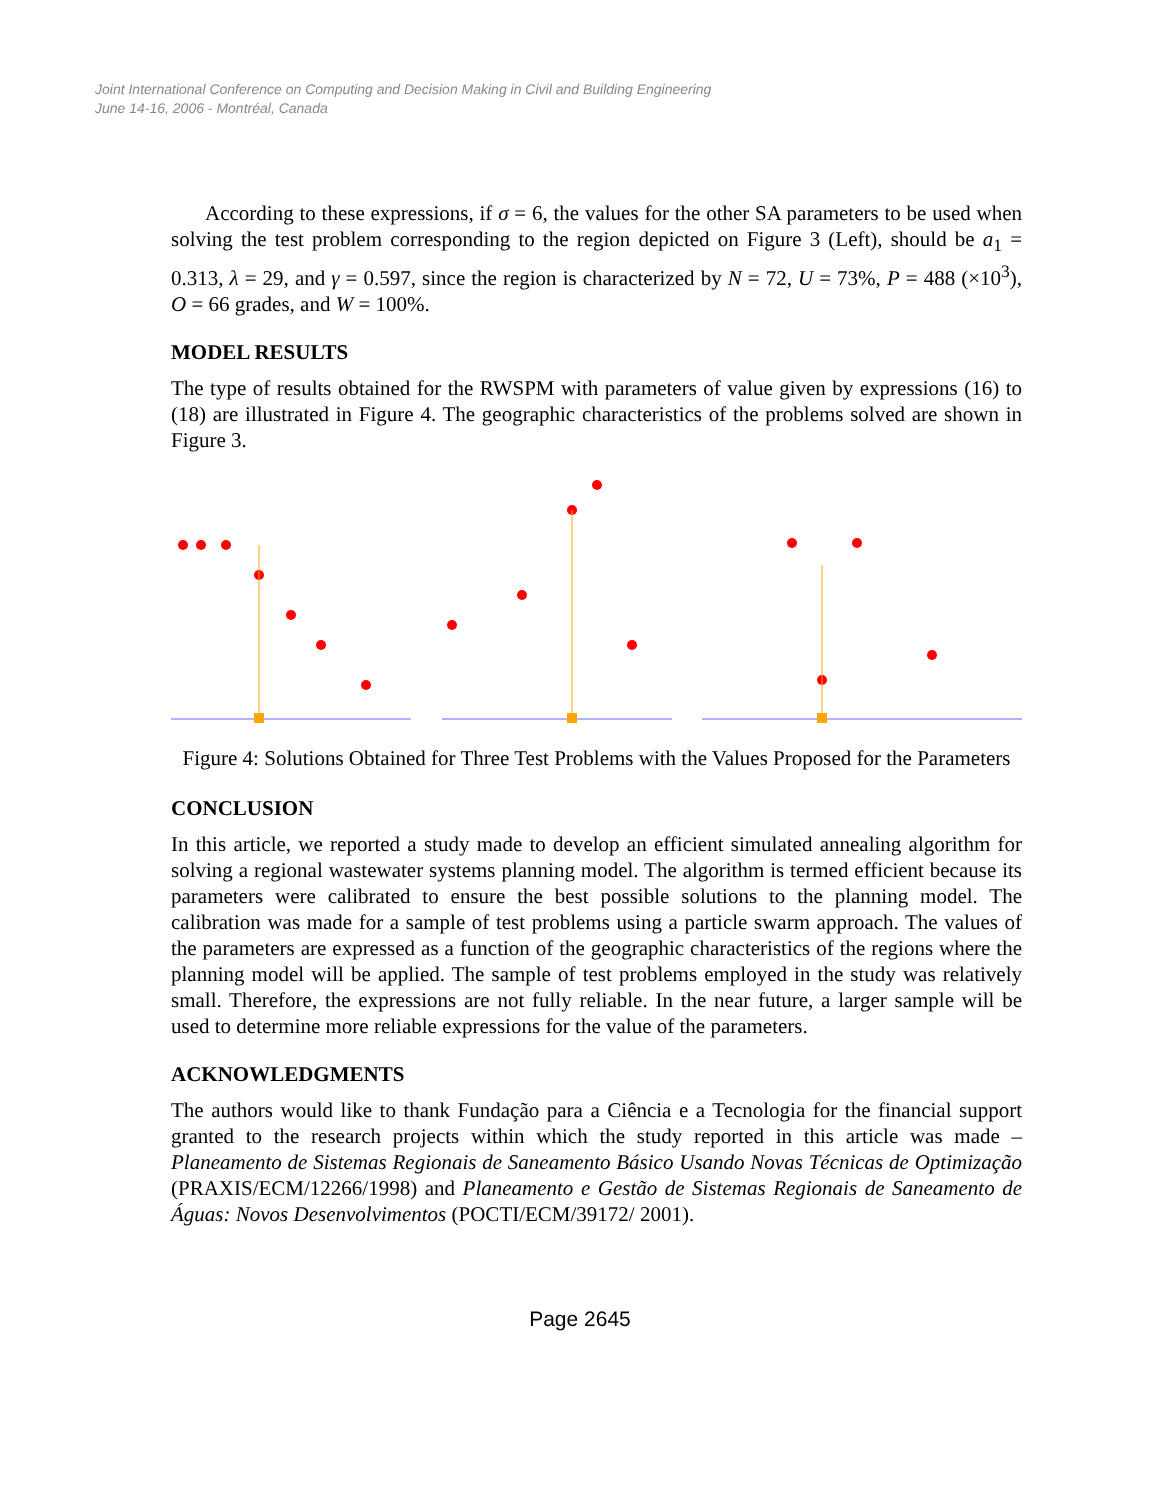Joint International Conference on Computing and Decision Making in Civil and Building Engineering
June 14-16, 2006 - Montréal, Canada
According to these expressions, if σ = 6, the values for the other SA parameters to be used when solving the test problem corresponding to the region depicted on Figure 3 (Left), should be a<sub>1</sub> = 0.313, λ = 29, and γ = 0.597, since the region is characterized by N = 72, U = 73%, P = 488 (×10<sup>3</sup>), O = 66 grades, and W = 100%.
MODEL RESULTS
The type of results obtained for the RWSPM with parameters of value given by expressions (16) to (18) are illustrated in Figure 4. The geographic characteristics of the problems solved are shown in Figure 3.
Figure 4: Solutions Obtained for Three Test Problems with the Values Proposed for the Parameters
CONCLUSION
In this article, we reported a study made to develop an efficient simulated annealing algorithm for solving a regional wastewater systems planning model. The algorithm is termed efficient because its parameters were calibrated to ensure the best possible solutions to the planning model. The calibration was made for a sample of test problems using a particle swarm approach. The values of the parameters are expressed as a function of the geographic characteristics of the regions where the planning model will be applied. The sample of test problems employed in the study was relatively small. Therefore, the expressions are not fully reliable. In the near future, a larger sample will be used to determine more reliable expressions for the value of the parameters.
ACKNOWLEDGMENTS
The authors would like to thank Fundação para a Ciência e a Tecnologia for the financial support granted to the research projects within which the study reported in this article was made – Planeamento de Sistemas Regionais de Saneamento Básico Usando Novas Técnicas de Optimização (PRAXIS/ECM/12266/1998) and Planeamento e Gestão de Sistemas Regionais de Saneamento de Águas: Novos Desenvolvimentos (POCTI/ECM/39172/ 2001).
Page 2645